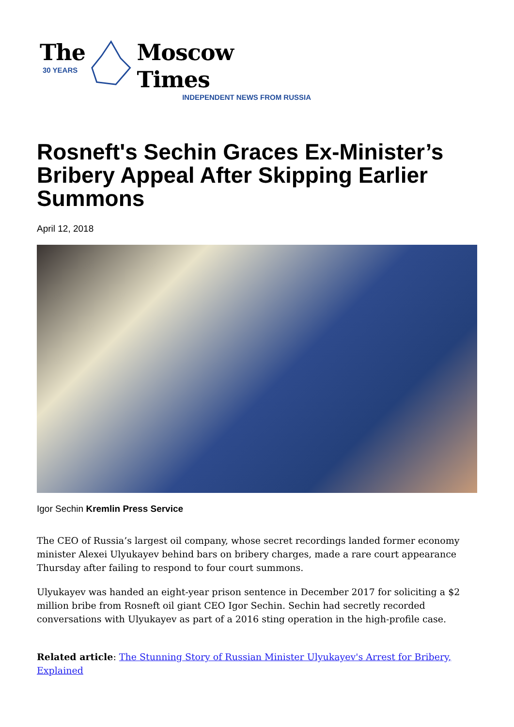The
30 YEARS
Moscow Times
INDEPENDENT NEWS FROM RUSSIA
Rosneft's Sechin Graces Ex-Minister’s Bribery Appeal After Skipping Earlier Summons
April 12, 2018
Igor Sechin Kremlin Press Service
The CEO of Russia’s largest oil company, whose secret recordings landed former economy minister Alexei Ulyukayev behind bars on bribery charges, made a rare court appearance Thursday after failing to respond to four court summons.
Ulyukayev was handed an eight-year prison sentence in December 2017 for soliciting a $2 million bribe from Rosneft oil giant CEO Igor Sechin. Sechin had secretly recorded conversations with Ulyukayev as part of a 2016 sting operation in the high-profile case.
Related article: The Stunning Story of Russian Minister Ulyukayev's Arrest for Bribery, Explained